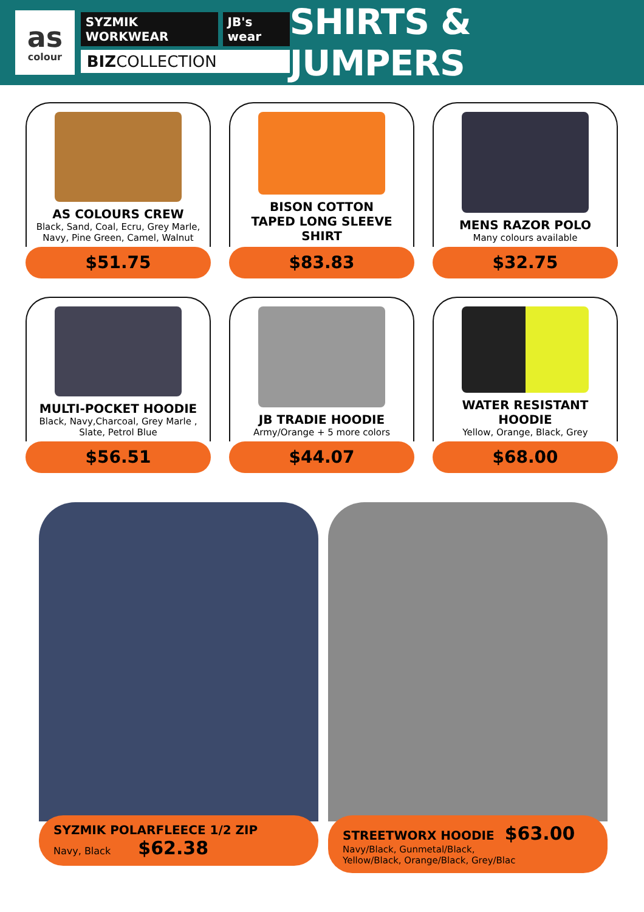as
colour
SYZMIK WORKWEAR JB's wear
BIZCOLLECTION
SHIRTS & JUMPERS
AS COLOURS CREW
Black, Sand, Coal, Ecru, Grey Marle, Navy, Pine Green, Camel, Walnut
$51.75
BISON COTTON
TAPED LONG SLEEVE SHIRT
$83.83
MENS RAZOR POLO
Many colours available
$32.75
MULTI-POCKET HOODIE
Black, Navy,Charcoal, Grey Marle , Slate, Petrol Blue
$56.51
JB TRADIE HOODIE
Army/Orange + 5 more colors
$44.07
WATER RESISTANT HOODIE
Yellow, Orange, Black, Grey
$68.00
SYZMIK POLARFLEECE 1/2 ZIP
Navy, Black $62.38
STREETWORX HOODIE $63.00
Navy/Black, Gunmetal/Black,
Yellow/Black, Orange/Black, Grey/Blac